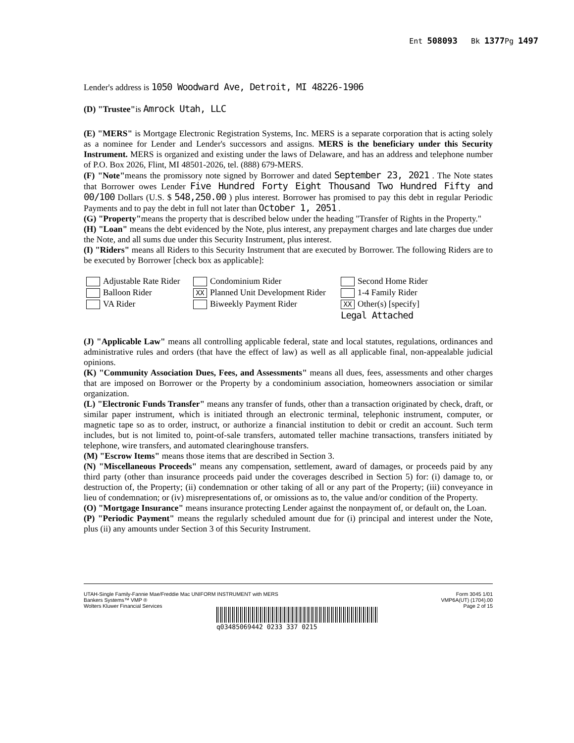Ent 508093 Bk 1377 Pg 1497
Lender's address is 1050 Woodward Ave, Detroit, MI 48226-1906
(D) "Trustee"is Amrock Utah, LLC
(E) "MERS" is Mortgage Electronic Registration Systems, Inc. MERS is a separate corporation that is acting solely as a nominee for Lender and Lender's successors and assigns. MERS is the beneficiary under this Security Instrument. MERS is organized and existing under the laws of Delaware, and has an address and telephone number of P.O. Box 2026, Flint, MI 48501-2026, tel. (888) 679-MERS.
(F) "Note"means the promissory note signed by Borrower and dated September 23, 2021 . The Note states that Borrower owes Lender Five Hundred Forty Eight Thousand Two Hundred Fifty and 00/100 Dollars (U.S. $ 548,250.00 ) plus interest. Borrower has promised to pay this debt in regular Periodic Payments and to pay the debt in full not later than October 1, 2051 .
(G) "Property"means the property that is described below under the heading "Transfer of Rights in the Property."
(H) "Loan" means the debt evidenced by the Note, plus interest, any prepayment charges and late charges due under the Note, and all sums due under this Security Instrument, plus interest.
(I) "Riders" means all Riders to this Security Instrument that are executed by Borrower. The following Riders are to be executed by Borrower [check box as applicable]:
Adjustable Rate Rider
Condominium Rider
Second Home Rider
Balloon Rider
XX Planned Unit Development Rider
1-4 Family Rider
VA Rider
Biweekly Payment Rider
XX Other(s) [specify]
Legal Attached
(J) "Applicable Law" means all controlling applicable federal, state and local statutes, regulations, ordinances and administrative rules and orders (that have the effect of law) as well as all applicable final, non-appealable judicial opinions.
(K) "Community Association Dues, Fees, and Assessments" means all dues, fees, assessments and other charges that are imposed on Borrower or the Property by a condominium association, homeowners association or similar organization.
(L) "Electronic Funds Transfer" means any transfer of funds, other than a transaction originated by check, draft, or similar paper instrument, which is initiated through an electronic terminal, telephonic instrument, computer, or magnetic tape so as to order, instruct, or authorize a financial institution to debit or credit an account. Such term includes, but is not limited to, point-of-sale transfers, automated teller machine transactions, transfers initiated by telephone, wire transfers, and automated clearinghouse transfers.
(M) "Escrow Items" means those items that are described in Section 3.
(N) "Miscellaneous Proceeds" means any compensation, settlement, award of damages, or proceeds paid by any third party (other than insurance proceeds paid under the coverages described in Section 5) for: (i) damage to, or destruction of, the Property; (ii) condemnation or other taking of all or any part of the Property; (iii) conveyance in lieu of condemnation; or (iv) misrepresentations of, or omissions as to, the value and/or condition of the Property.
(O) "Mortgage Insurance" means insurance protecting Lender against the nonpayment of, or default on, the Loan.
(P) "Periodic Payment" means the regularly scheduled amount due for (i) principal and interest under the Note, plus (ii) any amounts under Section 3 of this Security Instrument.
UTAH-Single Family-Fannie Mae/Freddie Mac UNIFORM INSTRUMENT with MERS
Bankers Systems™ VMP ®
Wolters Kluwer Financial Services
Form 3045 1/01
VMP6A(UT) (1704).00
Page 2 of 15
q03485069442 0233 337 0215